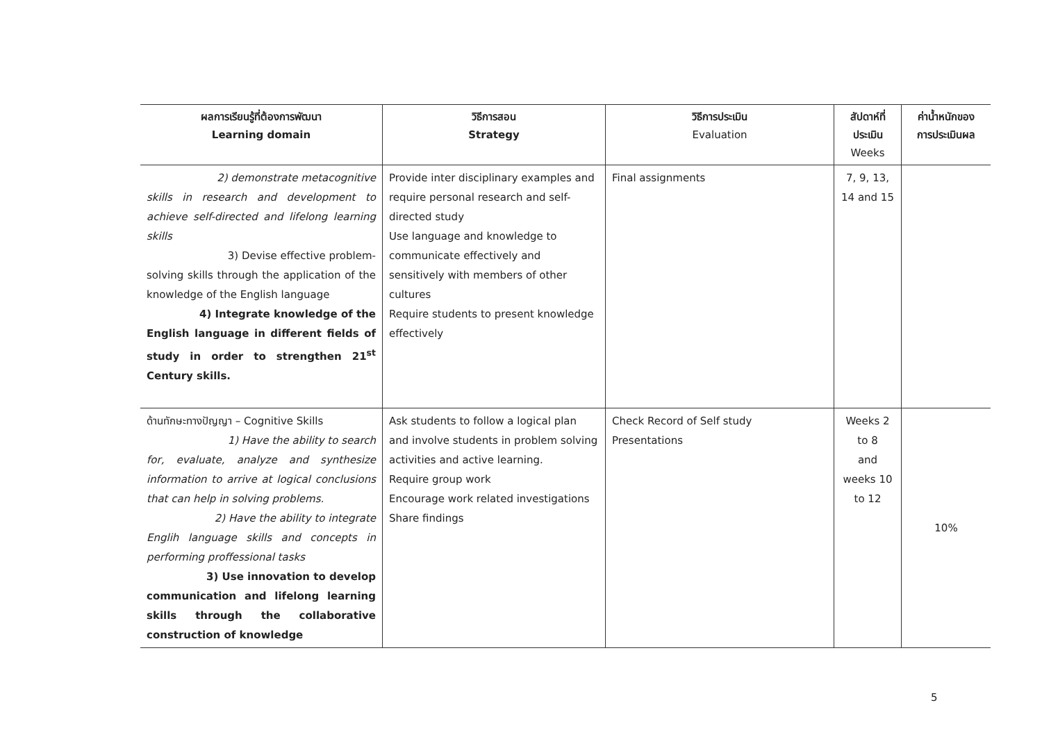| ผลการเรียนรู้ที่ต้องการพัฒนา Learning domain | วิธีการสอน Strategy | วิธีการประเมิน Evaluation | สัปดาห์ที่ ประเมิน Weeks | ค่าน้ำหนักของ การประเมินผล |
| --- | --- | --- | --- | --- |
| 2) demonstrate metacognitive skills in research and development to achieve self-directed and lifelong learning skills 3) Devise effective problem- solving skills through the application of the knowledge of the English language 4) Integrate knowledge of the English language in different fields of study in order to strengthen 21<sup>st</sup> Century skills. | Provide inter disciplinary examples and require personal research and self-directed study Use language and knowledge to communicate effectively and sensitively with members of other cultures Require students to present knowledge effectively | Final assignments | 7, 9, 13, 14 and 15 | |
| ด้านทักษะทางปัญญา – Cognitive Skills 1) Have the ability to search for, evaluate, analyze and synthesize information to arrive at logical conclusions that can help in solving problems. 2) Have the ability to integrate Englih language skills and concepts in performing proffessional tasks 3) Use innovation to develop communication and lifelong learning skills through the collaborative construction of knowledge | Ask students to follow a logical plan and involve students in problem solving activities and active learning. Require group work Encourage work related investigations Share findings | Check Record of Self study Presentations | Weeks 2 to 8 and weeks 10 to 12 | 10% |
5